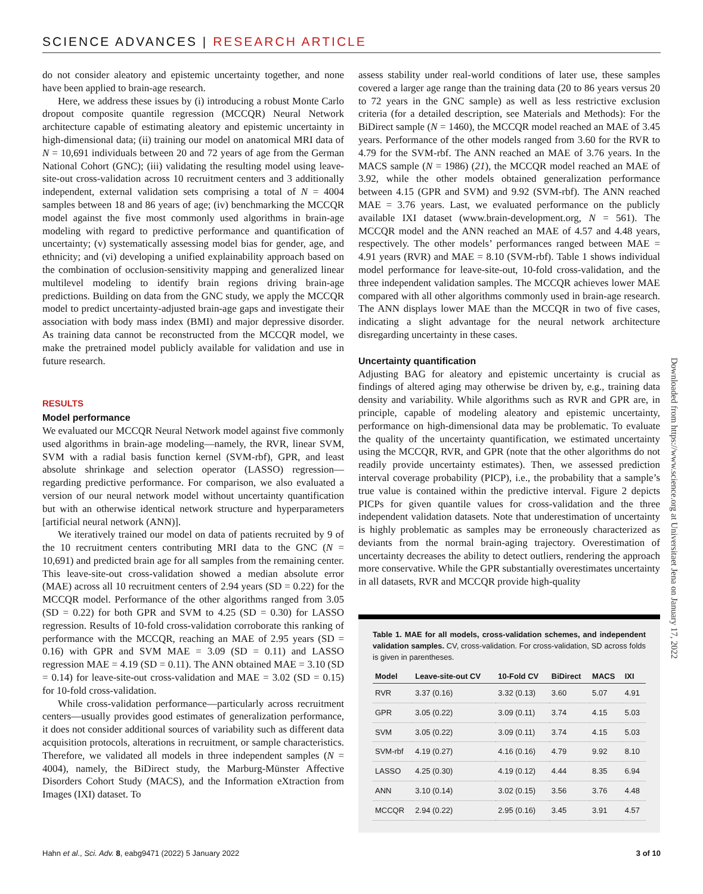SCIENCE ADVANCES | RESEARCH ARTICLE
do not consider aleatory and epistemic uncertainty together, and none have been applied to brain-age research.
Here, we address these issues by (i) introducing a robust Monte Carlo dropout composite quantile regression (MCCQR) Neural Network architecture capable of estimating aleatory and epistemic uncertainty in high-dimensional data; (ii) training our model on anatomical MRI data of N = 10,691 individuals between 20 and 72 years of age from the German National Cohort (GNC); (iii) validating the resulting model using leave-site-out cross-validation across 10 recruitment centers and 3 additionally independent, external validation sets comprising a total of N = 4004 samples between 18 and 86 years of age; (iv) benchmarking the MCCQR model against the five most commonly used algorithms in brain-age modeling with regard to predictive performance and quantification of uncertainty; (v) systematically assessing model bias for gender, age, and ethnicity; and (vi) developing a unified explainability approach based on the combination of occlusion-sensitivity mapping and generalized linear multilevel modeling to identify brain regions driving brain-age predictions. Building on data from the GNC study, we apply the MCCQR model to predict uncertainty-adjusted brain-age gaps and investigate their association with body mass index (BMI) and major depressive disorder. As training data cannot be reconstructed from the MCCQR model, we make the pretrained model publicly available for validation and use in future research.
RESULTS
Model performance
We evaluated our MCCQR Neural Network model against five commonly used algorithms in brain-age modeling—namely, the RVR, linear SVM, SVM with a radial basis function kernel (SVM-rbf), GPR, and least absolute shrinkage and selection operator (LASSO) regression—regarding predictive performance. For comparison, we also evaluated a version of our neural network model without uncertainty quantification but with an otherwise identical network structure and hyperparameters [artificial neural network (ANN)].
We iteratively trained our model on data of patients recruited by 9 of the 10 recruitment centers contributing MRI data to the GNC (N = 10,691) and predicted brain age for all samples from the remaining center. This leave-site-out cross-validation showed a median absolute error (MAE) across all 10 recruitment centers of 2.94 years (SD = 0.22) for the MCCQR model. Performance of the other algorithms ranged from 3.05 (SD = 0.22) for both GPR and SVM to 4.25 (SD = 0.30) for LASSO regression. Results of 10-fold cross-validation corroborate this ranking of performance with the MCCQR, reaching an MAE of 2.95 years (SD = 0.16) with GPR and SVM MAE = 3.09 (SD = 0.11) and LASSO regression MAE = 4.19 (SD = 0.11). The ANN obtained MAE = 3.10 (SD = 0.14) for leave-site-out cross-validation and MAE = 3.02 (SD = 0.15) for 10-fold cross-validation.
While cross-validation performance—particularly across recruitment centers—usually provides good estimates of generalization performance, it does not consider additional sources of variability such as different data acquisition protocols, alterations in recruitment, or sample characteristics. Therefore, we validated all models in three independent samples (N = 4004), namely, the BiDirect study, the Marburg-Münster Affective Disorders Cohort Study (MACS), and the Information eXtraction from Images (IXI) dataset. To
assess stability under real-world conditions of later use, these samples covered a larger age range than the training data (20 to 86 years versus 20 to 72 years in the GNC sample) as well as less restrictive exclusion criteria (for a detailed description, see Materials and Methods): For the BiDirect sample (N = 1460), the MCCQR model reached an MAE of 3.45 years. Performance of the other models ranged from 3.60 for the RVR to 4.79 for the SVM-rbf. The ANN reached an MAE of 3.76 years. In the MACS sample (N = 1986) (21), the MCCQR model reached an MAE of 3.92, while the other models obtained generalization performance between 4.15 (GPR and SVM) and 9.92 (SVM-rbf). The ANN reached MAE = 3.76 years. Last, we evaluated performance on the publicly available IXI dataset (www.brain-development.org, N = 561). The MCCQR model and the ANN reached an MAE of 4.57 and 4.48 years, respectively. The other models’ performances ranged between MAE = 4.91 years (RVR) and MAE = 8.10 (SVM-rbf). Table 1 shows individual model performance for leave-site-out, 10-fold cross-validation, and the three independent validation samples. The MCCQR achieves lower MAE compared with all other algorithms commonly used in brain-age research. The ANN displays lower MAE than the MCCQR in two of five cases, indicating a slight advantage for the neural network architecture disregarding uncertainty in these cases.
Uncertainty quantification
Adjusting BAG for aleatory and epistemic uncertainty is crucial as findings of altered aging may otherwise be driven by, e.g., training data density and variability. While algorithms such as RVR and GPR are, in principle, capable of modeling aleatory and epistemic uncertainty, performance on high-dimensional data may be problematic. To evaluate the quality of the uncertainty quantification, we estimated uncertainty using the MCCQR, RVR, and GPR (note that the other algorithms do not readily provide uncertainty estimates). Then, we assessed prediction interval coverage probability (PICP), i.e., the probability that a sample’s true value is contained within the predictive interval. Figure 2 depicts PICPs for given quantile values for cross-validation and the three independent validation datasets. Note that underestimation of uncertainty is highly problematic as samples may be erroneously characterized as deviants from the normal brain-aging trajectory. Overestimation of uncertainty decreases the ability to detect outliers, rendering the approach more conservative. While the GPR substantially overestimates uncertainty in all datasets, RVR and MCCQR provide high-quality
Table 1. MAE for all models, cross-validation schemes, and independent validation samples. CV, cross-validation. For cross-validation, SD across folds is given in parentheses.
| Model | Leave-site-out CV | 10-Fold CV | BiDirect | MACS | IXI |
| --- | --- | --- | --- | --- | --- |
| RVR | 3.37 (0.16) | 3.32 (0.13) | 3.60 | 5.07 | 4.91 |
| GPR | 3.05 (0.22) | 3.09 (0.11) | 3.74 | 4.15 | 5.03 |
| SVM | 3.05 (0.22) | 3.09 (0.11) | 3.74 | 4.15 | 5.03 |
| SVM-rbf | 4.19 (0.27) | 4.16 (0.16) | 4.79 | 9.92 | 8.10 |
| LASSO | 4.25 (0.30) | 4.19 (0.12) | 4.44 | 8.35 | 6.94 |
| ANN | 3.10 (0.14) | 3.02 (0.15) | 3.56 | 3.76 | 4.48 |
| MCCQR | 2.94 (0.22) | 2.95 (0.16) | 3.45 | 3.91 | 4.57 |
Downloaded from https://www.science.org at Universitaet Jena on January 17, 2022
Hahn et al., Sci. Adv. 8, eabg9471 (2022) 5 January 2022 3 of 10